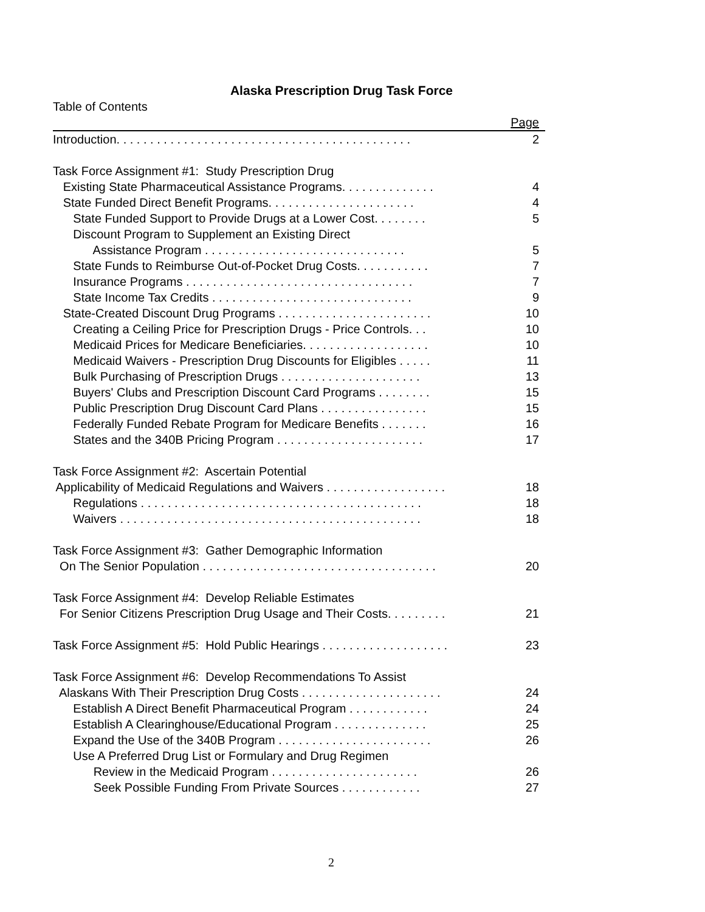Alaska Prescription Drug Task Force
Table of Contents
Page
Introduction. . . . . . . . . . . . . . . . . . . . . . . . . . . . . . . . . . . . . . . . . . . . 2
Task Force Assignment #1: Study Prescription Drug
Existing State Pharmaceutical Assistance Programs. . . . . . . . . . . . . . 4
State Funded Direct Benefit Programs. . . . . . . . . . . . . . . . . . . . . . 4
State Funded Support to Provide Drugs at a Lower Cost. . . . . . . . 5
Discount Program to Supplement an Existing Direct
Assistance Program . . . . . . . . . . . . . . . . . . . . . . . . . . . . . . 5
State Funds to Reimburse Out-of-Pocket Drug Costs. . . . . . . . . . . 7
Insurance Programs . . . . . . . . . . . . . . . . . . . . . . . . . . . . . . . . . . 7
State Income Tax Credits . . . . . . . . . . . . . . . . . . . . . . . . . . . . . . 9
State-Created Discount Drug Programs . . . . . . . . . . . . . . . . . . . . . . . 10
Creating a Ceiling Price for Prescription Drugs - Price Controls. . . 10
Medicaid Prices for Medicare Beneficiaries. . . . . . . . . . . . . . . . . . . 10
Medicaid Waivers - Prescription Drug Discounts for Eligibles . . . . . 11
Bulk Purchasing of Prescription Drugs . . . . . . . . . . . . . . . . . . . . . 13
Buyers' Clubs and Prescription Discount Card Programs . . . . . . . . 15
Public Prescription Drug Discount Card Plans . . . . . . . . . . . . . . . . 15
Federally Funded Rebate Program for Medicare Benefits . . . . . . . 16
States and the 340B Pricing Program . . . . . . . . . . . . . . . . . . . . . . 17
Task Force Assignment #2: Ascertain Potential
Applicability of Medicaid Regulations and Waivers . . . . . . . . . . . . . . . . . . 18
Regulations . . . . . . . . . . . . . . . . . . . . . . . . . . . . . . . . . . . . . . . . . . 18
Waivers . . . . . . . . . . . . . . . . . . . . . . . . . . . . . . . . . . . . . . . . . . . . . 18
Task Force Assignment #3: Gather Demographic Information
On The Senior Population . . . . . . . . . . . . . . . . . . . . . . . . . . . . . . . . . . . 20
Task Force Assignment #4: Develop Reliable Estimates
For Senior Citizens Prescription Drug Usage and Their Costs. . . . . . . . . 21
Task Force Assignment #5: Hold Public Hearings . . . . . . . . . . . . . . . . . . . 23
Task Force Assignment #6: Develop Recommendations To Assist
Alaskans With Their Prescription Drug Costs . . . . . . . . . . . . . . . . . . . . . 24
Establish A Direct Benefit Pharmaceutical Program . . . . . . . . . . . . 24
Establish A Clearinghouse/Educational Program . . . . . . . . . . . . . . 25
Expand the Use of the 340B Program . . . . . . . . . . . . . . . . . . . . . . . 26
Use A Preferred Drug List or Formulary and Drug Regimen
Review in the Medicaid Program . . . . . . . . . . . . . . . . . . . . . . 26
Seek Possible Funding From Private Sources . . . . . . . . . . . . 27
2